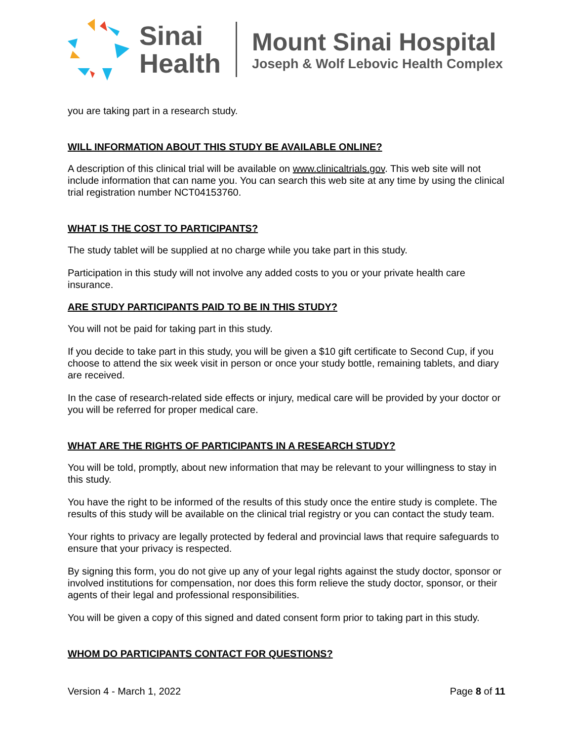Sinai
Health
Mount Sinai Hospital
Joseph & Wolf Lebovic Health Complex
you are taking part in a research study.
WILL INFORMATION ABOUT THIS STUDY BE AVAILABLE ONLINE?
A description of this clinical trial will be available on www.clinicaltrials.gov. This web site will not include information that can name you. You can search this web site at any time by using the clinical trial registration number NCT04153760.
WHAT IS THE COST TO PARTICIPANTS?
The study tablet will be supplied at no charge while you take part in this study.
Participation in this study will not involve any added costs to you or your private health care insurance.
ARE STUDY PARTICIPANTS PAID TO BE IN THIS STUDY?
You will not be paid for taking part in this study.
If you decide to take part in this study, you will be given a $10 gift certificate to Second Cup, if you choose to attend the six week visit in person or once your study bottle, remaining tablets, and diary are received.
In the case of research-related side effects or injury, medical care will be provided by your doctor or you will be referred for proper medical care.
WHAT ARE THE RIGHTS OF PARTICIPANTS IN A RESEARCH STUDY?
You will be told, promptly, about new information that may be relevant to your willingness to stay in this study.
You have the right to be informed of the results of this study once the entire study is complete. The results of this study will be available on the clinical trial registry or you can contact the study team.
Your rights to privacy are legally protected by federal and provincial laws that require safeguards to ensure that your privacy is respected.
By signing this form, you do not give up any of your legal rights against the study doctor, sponsor or involved institutions for compensation, nor does this form relieve the study doctor, sponsor, or their agents of their legal and professional responsibilities.
You will be given a copy of this signed and dated consent form prior to taking part in this study.
WHOM DO PARTICIPANTS CONTACT FOR QUESTIONS?
Version 4 - March 1, 2022 Page 8 of 11